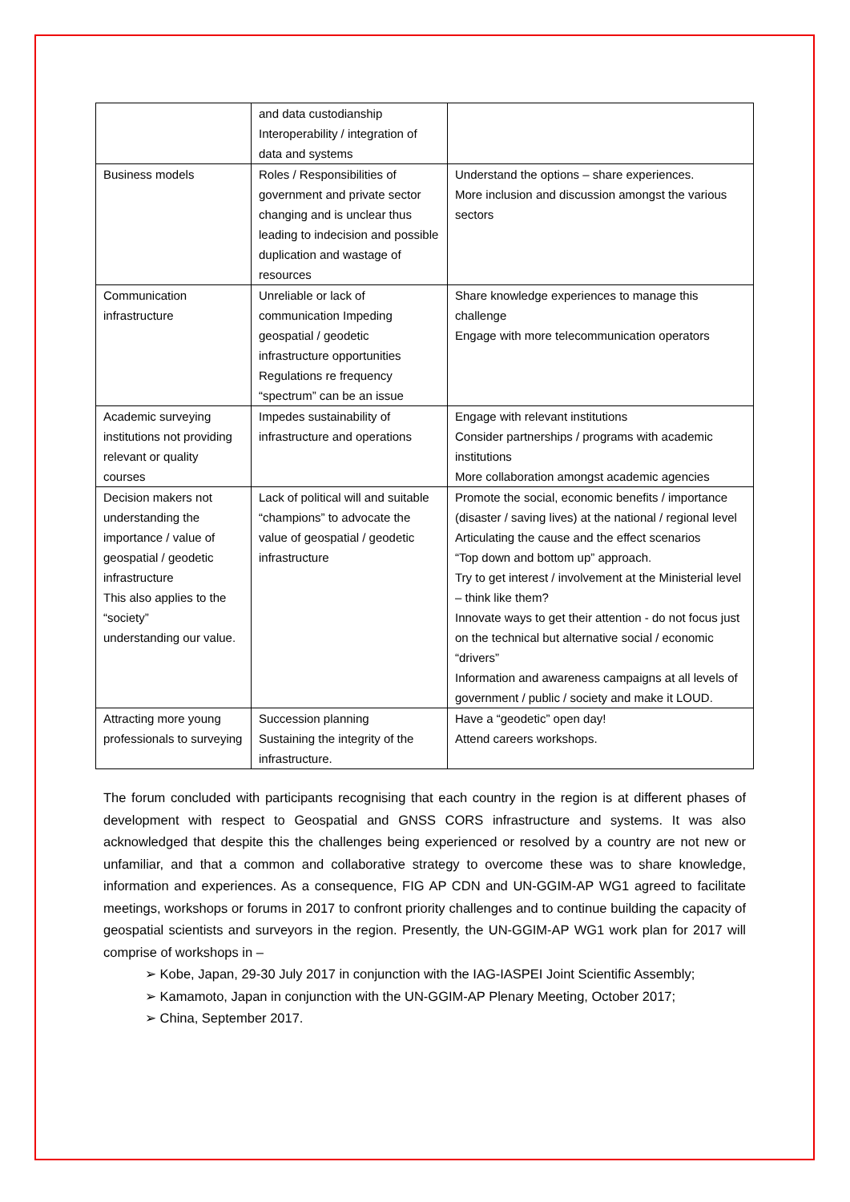| | and data custodianship Interoperability / integration of data and systems | |
| Business models | Roles / Responsibilities of government and private sector changing and is unclear thus leading to indecision and possible duplication and wastage of resources | Understand the options – share experiences. More inclusion and discussion amongst the various sectors |
| Communication infrastructure | Unreliable or lack of communication Impeding geospatial / geodetic infrastructure opportunities Regulations re frequency “spectrum” can be an issue | Share knowledge experiences to manage this challenge Engage with more telecommunication operators |
| Academic surveying institutions not providing relevant or quality courses | Impedes sustainability of infrastructure and operations | Engage with relevant institutions Consider partnerships / programs with academic institutions More collaboration amongst academic agencies |
| Decision makers not understanding the importance / value of geospatial / geodetic infrastructure This also applies to the “society” understanding our value. | Lack of political will and suitable “champions” to advocate the value of geospatial / geodetic infrastructure | Promote the social, economic benefits / importance (disaster / saving lives) at the national / regional level Articulating the cause and the effect scenarios “Top down and bottom up” approach. Try to get interest / involvement at the Ministerial level – think like them? Innovate ways to get their attention - do not focus just on the technical but alternative social / economic “drivers” Information and awareness campaigns at all levels of government / public / society and make it LOUD. |
| Attracting more young professionals to surveying | Succession planning Sustaining the integrity of the infrastructure. | Have a “geodetic” open day! Attend careers workshops. |
The forum concluded with participants recognising that each country in the region is at different phases of development with respect to Geospatial and GNSS CORS infrastructure and systems. It was also acknowledged that despite this the challenges being experienced or resolved by a country are not new or unfamiliar, and that a common and collaborative strategy to overcome these was to share knowledge, information and experiences. As a consequence, FIG AP CDN and UN-GGIM-AP WG1 agreed to facilitate meetings, workshops or forums in 2017 to confront priority challenges and to continue building the capacity of geospatial scientists and surveyors in the region. Presently, the UN-GGIM-AP WG1 work plan for 2017 will comprise of workshops in –
➢ Kobe, Japan, 29-30 July 2017 in conjunction with the IAG-IASPEI Joint Scientific Assembly;
➢ Kamamoto, Japan in conjunction with the UN-GGIM-AP Plenary Meeting, October 2017;
➢ China, September 2017.